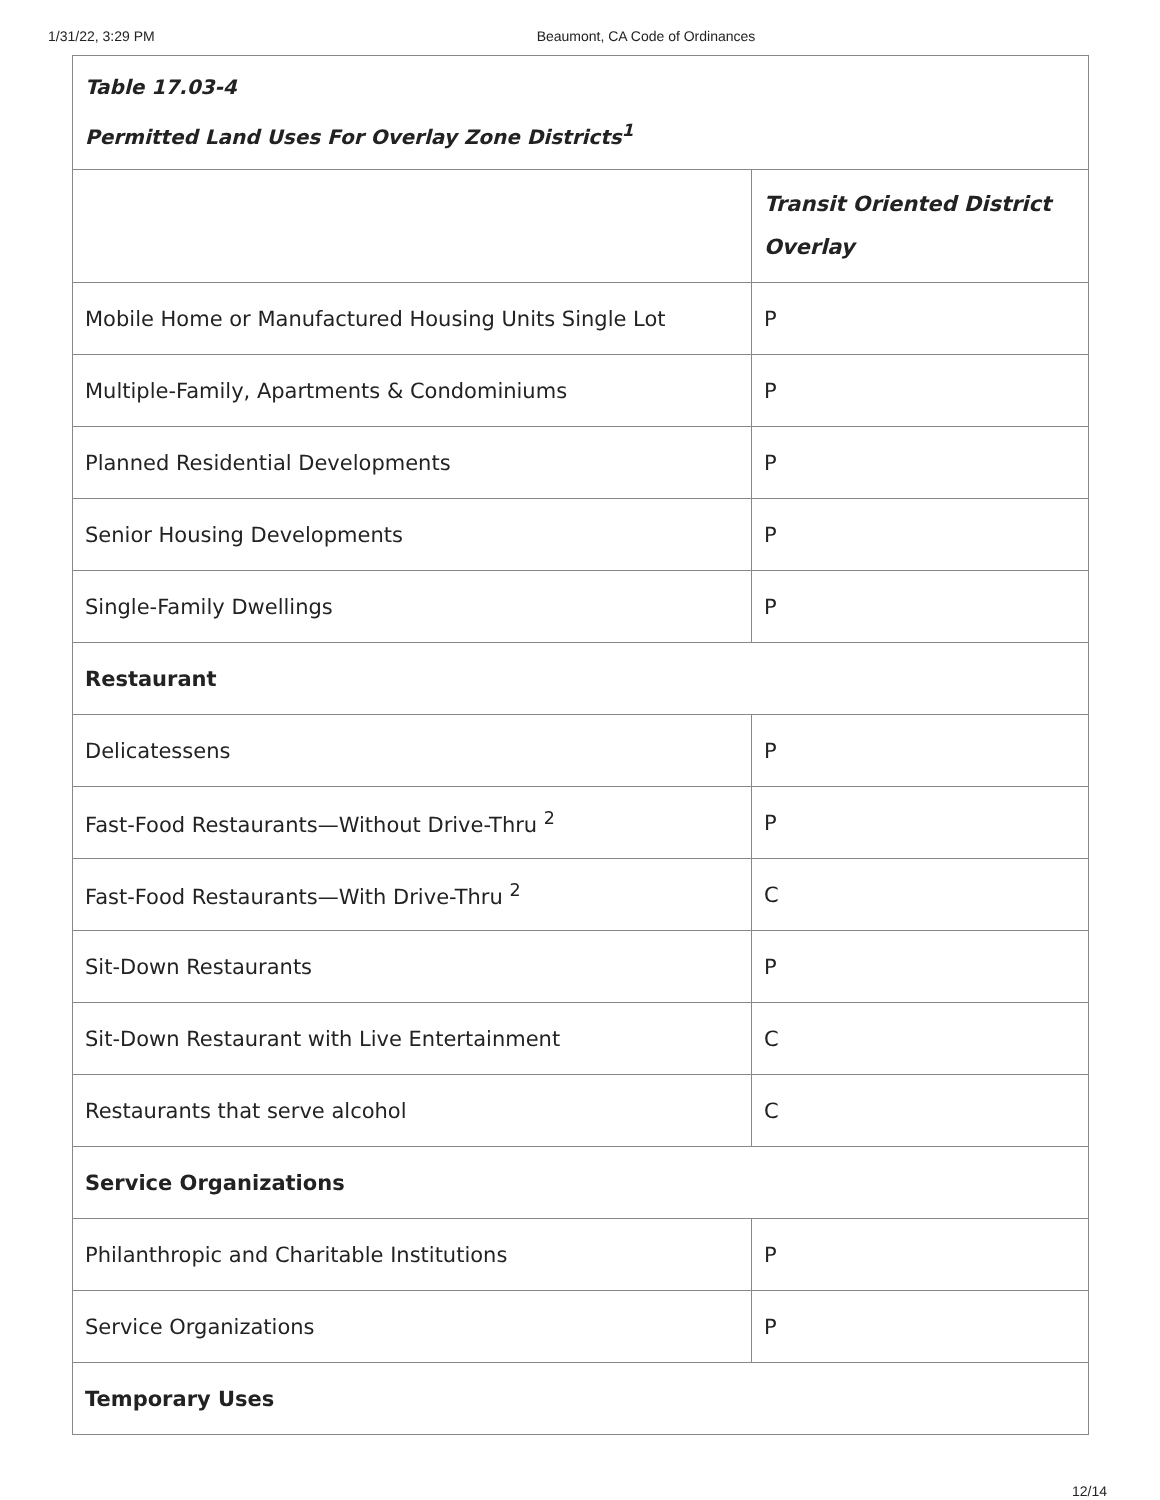1/31/22, 3:29 PM Beaumont, CA Code of Ordinances
| Table 17.03-4 Permitted Land Uses For Overlay Zone Districts<sup>1</sup> | |
| --- | --- |
| | Transit Oriented District Overlay |
| Mobile Home or Manufactured Housing Units Single Lot | P |
| Multiple-Family, Apartments & Condominiums | P |
| Planned Residential Developments | P |
| Senior Housing Developments | P |
| Single-Family Dwellings | P |
| Restaurant | |
| Delicatessens | P |
| Fast-Food Restaurants—Without Drive-Thru <sup>2</sup> | P |
| Fast-Food Restaurants—With Drive-Thru <sup>2</sup> | C |
| Sit-Down Restaurants | P |
| Sit-Down Restaurant with Live Entertainment | C |
| Restaurants that serve alcohol | C |
| Service Organizations | |
| Philanthropic and Charitable Institutions | P |
| Service Organizations | P |
| Temporary Uses | |
12/14